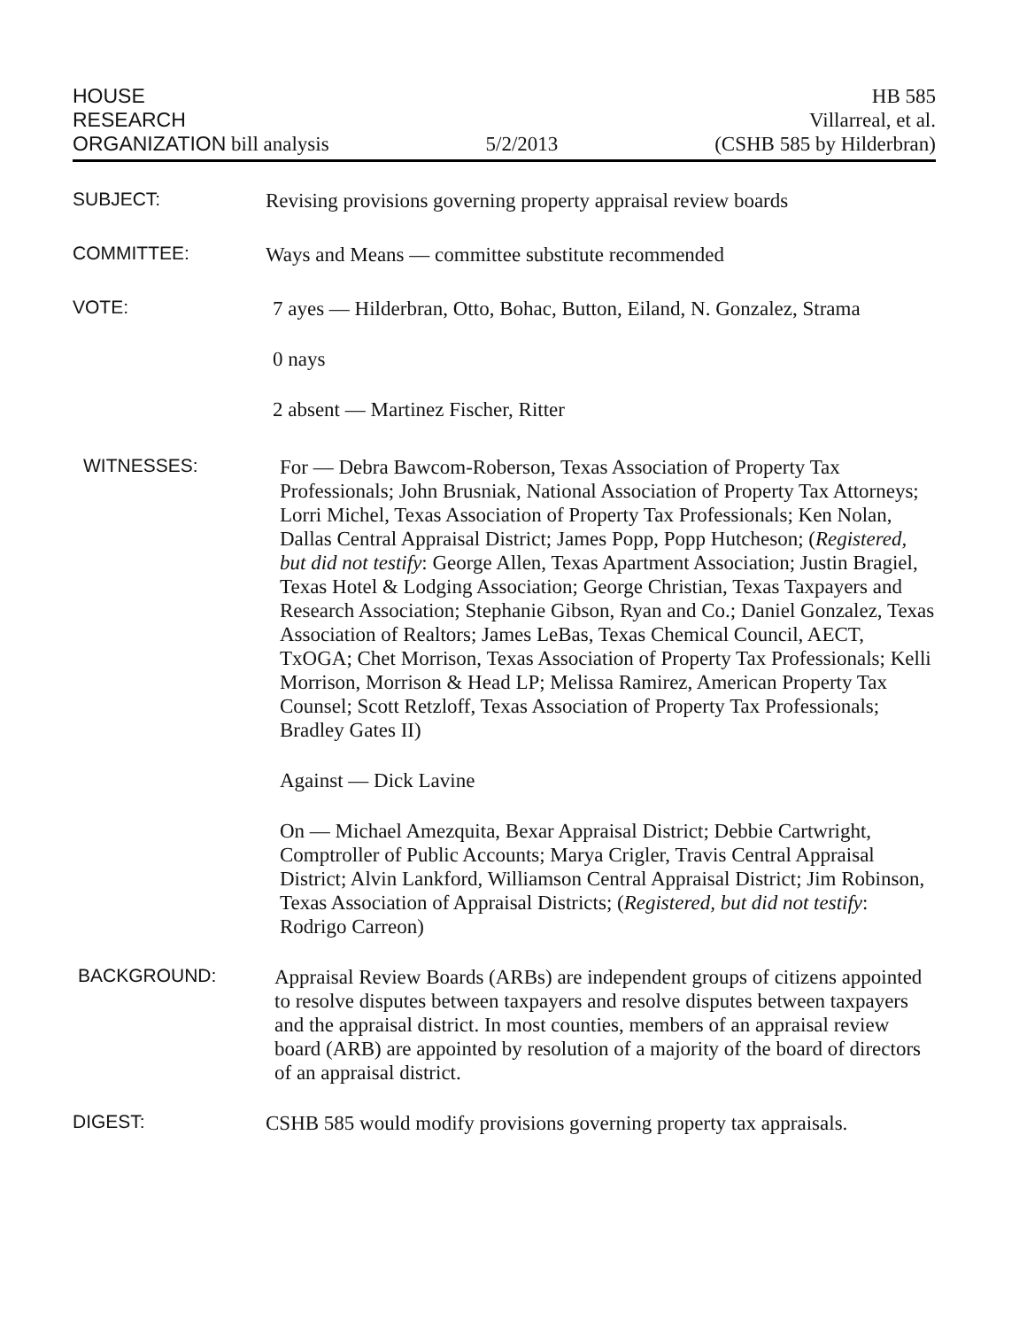HOUSE
RESEARCH
ORGANIZATION bill analysis
5/2/2013
HB 585
Villarreal, et al.
(CSHB 585 by Hilderbran)
SUBJECT:
Revising provisions governing property appraisal review boards
COMMITTEE:
Ways and Means — committee substitute recommended
VOTE:
7 ayes — Hilderbran, Otto, Bohac, Button, Eiland, N. Gonzalez, Strama
0 nays
2 absent — Martinez Fischer, Ritter
WITNESSES:
For — Debra Bawcom-Roberson, Texas Association of Property Tax Professionals; John Brusniak, National Association of Property Tax Attorneys; Lorri Michel, Texas Association of Property Tax Professionals; Ken Nolan, Dallas Central Appraisal District; James Popp, Popp Hutcheson; (Registered, but did not testify: George Allen, Texas Apartment Association; Justin Bragiel, Texas Hotel & Lodging Association; George Christian, Texas Taxpayers and Research Association; Stephanie Gibson, Ryan and Co.; Daniel Gonzalez, Texas Association of Realtors; James LeBas, Texas Chemical Council, AECT, TxOGA; Chet Morrison, Texas Association of Property Tax Professionals; Kelli Morrison, Morrison & Head LP; Melissa Ramirez, American Property Tax Counsel; Scott Retzloff, Texas Association of Property Tax Professionals; Bradley Gates II)
Against — Dick Lavine
On — Michael Amezquita, Bexar Appraisal District; Debbie Cartwright, Comptroller of Public Accounts; Marya Crigler, Travis Central Appraisal District; Alvin Lankford, Williamson Central Appraisal District; Jim Robinson, Texas Association of Appraisal Districts; (Registered, but did not testify: Rodrigo Carreon)
BACKGROUND:
Appraisal Review Boards (ARBs) are independent groups of citizens appointed to resolve disputes between taxpayers and resolve disputes between taxpayers and the appraisal district. In most counties, members of an appraisal review board (ARB) are appointed by resolution of a majority of the board of directors of an appraisal district.
DIGEST:
CSHB 585 would modify provisions governing property tax appraisals.